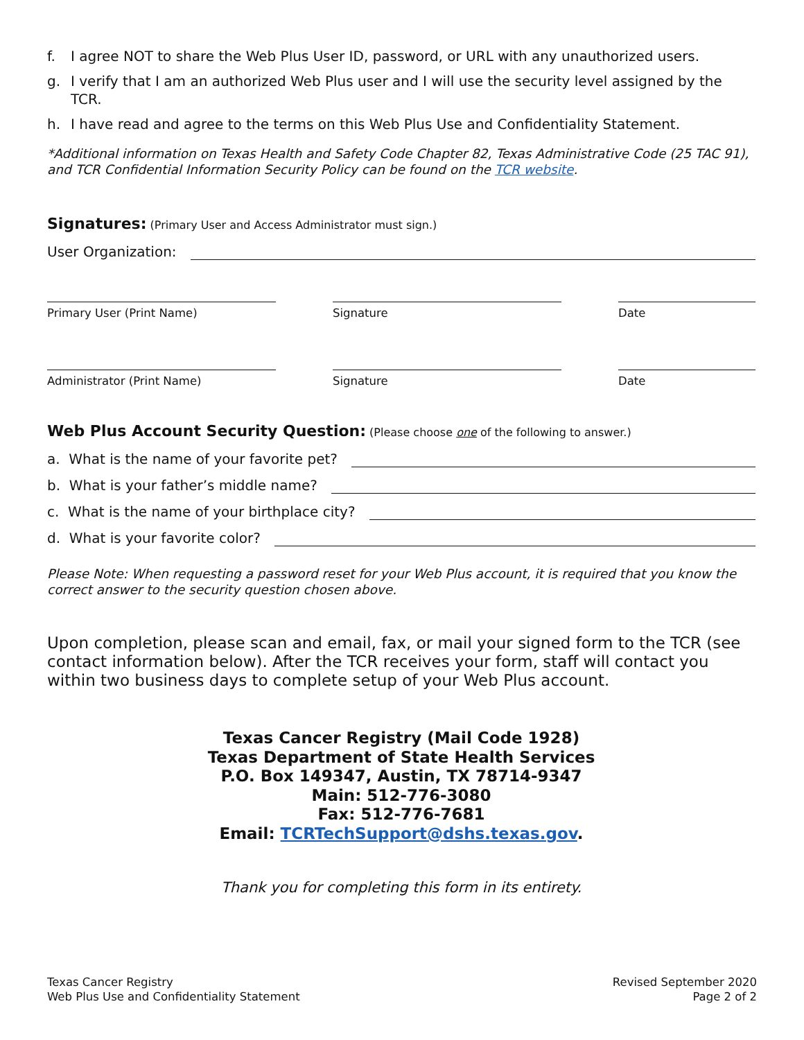f. I agree NOT to share the Web Plus User ID, password, or URL with any unauthorized users.
g. I verify that I am an authorized Web Plus user and I will use the security level assigned by the TCR.
h. I have read and agree to the terms on this Web Plus Use and Confidentiality Statement.
*Additional information on Texas Health and Safety Code Chapter 82, Texas Administrative Code (25 TAC 91), and TCR Confidential Information Security Policy can be found on the TCR website.
Signatures:
(Primary User and Access Administrator must sign.)
User Organization:
Primary User (Print Name) Signature Date
Administrator (Print Name) Signature Date
Web Plus Account Security Question:
(Please choose one of the following to answer.)
a. What is the name of your favorite pet?
b. What is your father’s middle name?
c. What is the name of your birthplace city?
d. What is your favorite color?
Please Note: When requesting a password reset for your Web Plus account, it is required that you know the correct answer to the security question chosen above.
Upon completion, please scan and email, fax, or mail your signed form to the TCR (see contact information below). After the TCR receives your form, staff will contact you within two business days to complete setup of your Web Plus account.
Texas Cancer Registry (Mail Code 1928)
Texas Department of State Health Services
P.O. Box 149347, Austin, TX 78714-9347
Main: 512-776-3080
Fax: 512-776-7681
Email: TCRTechSupport@dshs.texas.gov.
Thank you for completing this form in its entirety.
Texas Cancer Registry
Web Plus Use and Confidentiality Statement
Revised September 2020
Page 2 of 2